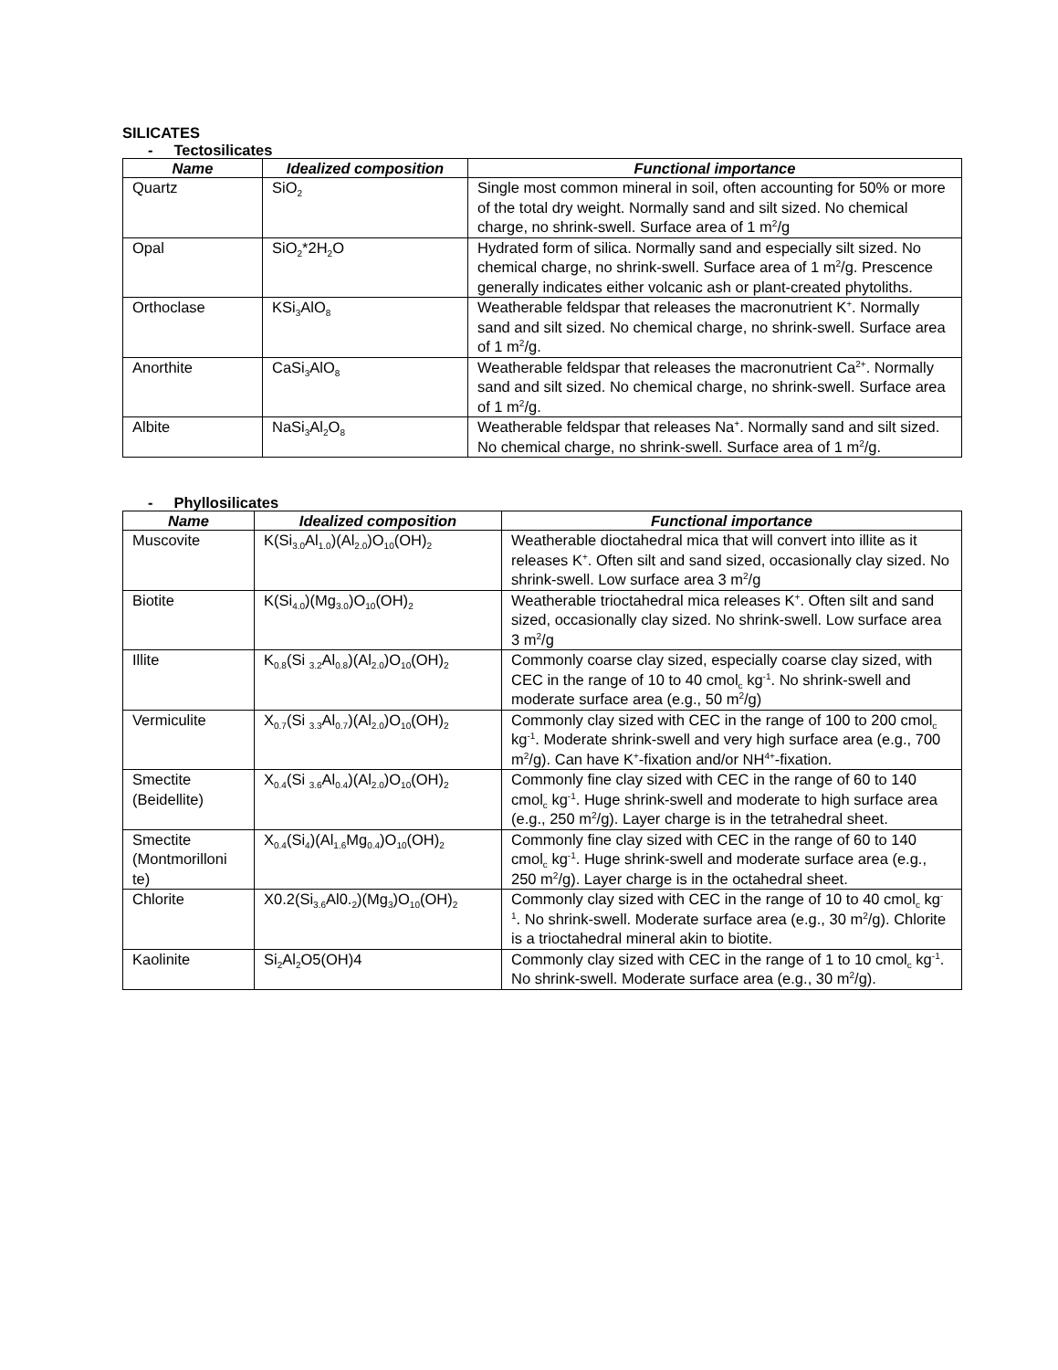SILICATES
- Tectosilicates
| Name | Idealized composition | Functional importance |
| --- | --- | --- |
| Quartz | SiO<sub>2</sub> | Single most common mineral in soil, often accounting for 50% or more of the total dry weight. Normally sand and silt sized. No chemical charge, no shrink-swell. Surface area of 1 m<sup>2</sup>/g |
| Opal | SiO<sub>2</sub>*2H<sub>2</sub>O | Hydrated form of silica. Normally sand and especially silt sized. No chemical charge, no shrink-swell. Surface area of 1 m<sup>2</sup>/g. Prescence generally indicates either volcanic ash or plant-created phytoliths. |
| Orthoclase | KSi<sub>3</sub>AlO<sub>8</sub> | Weatherable feldspar that releases the macronutrient K<sup>+</sup>. Normally sand and silt sized. No chemical charge, no shrink-swell. Surface area of 1 m<sup>2</sup>/g. |
| Anorthite | CaSi<sub>3</sub>AlO<sub>8</sub> | Weatherable feldspar that releases the macronutrient Ca<sup>2+</sup>. Normally sand and silt sized. No chemical charge, no shrink-swell. Surface area of 1 m<sup>2</sup>/g. |
| Albite | NaSi<sub>3</sub>Al<sub>2</sub>O<sub>8</sub> | Weatherable feldspar that releases Na<sup>+</sup>. Normally sand and silt sized. No chemical charge, no shrink-swell. Surface area of 1 m<sup>2</sup>/g. |
- Phyllosilicates
| Name | Idealized composition | Functional importance |
| --- | --- | --- |
| Muscovite | K(Si<sub>3.0</sub>Al<sub>1.0</sub>)(Al<sub>2.0</sub>)O<sub>10</sub>(OH)<sub>2</sub> | Weatherable dioctahedral mica that will convert into illite as it releases K<sup>+</sup>. Often silt and sand sized, occasionally clay sized. No shrink-swell. Low surface area 3 m<sup>2</sup>/g |
| Biotite | K(Si<sub>4.0</sub>)(Mg<sub>3.0</sub>)O<sub>10</sub>(OH)<sub>2</sub> | Weatherable trioctahedral mica releases K<sup>+</sup>. Often silt and sand sized, occasionally clay sized. No shrink-swell. Low surface area 3 m<sup>2</sup>/g |
| Illite | K<sub>0.8</sub>(Si <sub>3.2</sub>Al<sub>0.8</sub>)(Al<sub>2.0</sub>)O<sub>10</sub>(OH)<sub>2</sub> | Commonly coarse clay sized, especially coarse clay sized, with CEC in the range of 10 to 40 cmol<sub>c</sub> kg<sup>-1</sup>. No shrink-swell and moderate surface area (e.g., 50 m<sup>2</sup>/g) |
| Vermiculite | X<sub>0.7</sub>(Si <sub>3.3</sub>Al<sub>0.7</sub>)(Al<sub>2.0</sub>)O<sub>10</sub>(OH)<sub>2</sub> | Commonly clay sized with CEC in the range of 100 to 200 cmol<sub>c</sub> kg<sup>-1</sup>. Moderate shrink-swell and very high surface area (e.g., 700 m<sup>2</sup>/g). Can have K<sup>+</sup>-fixation and/or NH<sup>4+</sup>-fixation. |
| Smectite (Beidellite) | X<sub>0.4</sub>(Si <sub>3.6</sub>Al<sub>0.4</sub>)(Al<sub>2.0</sub>)O<sub>10</sub>(OH)<sub>2</sub> | Commonly fine clay sized with CEC in the range of 60 to 140 cmol<sub>c</sub> kg<sup>-1</sup>. Huge shrink-swell and moderate to high surface area (e.g., 250 m<sup>2</sup>/g). Layer charge is in the tetrahedral sheet. |
| Smectite (Montmorilloni te) | X<sub>0.4</sub>(Si<sub>4</sub>)(Al<sub>1.6</sub>Mg<sub>0.4</sub>)O<sub>10</sub>(OH)<sub>2</sub> | Commonly fine clay sized with CEC in the range of 60 to 140 cmol<sub>c</sub> kg<sup>-1</sup>. Huge shrink-swell and moderate surface area (e.g., 250 m<sup>2</sup>/g). Layer charge is in the octahedral sheet. |
| Chlorite | X0.2(Si<sub>3.6</sub>Al0.<sub>2</sub>)(Mg<sub>3</sub>)O<sub>10</sub>(OH)<sub>2</sub> | Commonly clay sized with CEC in the range of 10 to 40 cmol<sub>c</sub> kg<sup>-1</sup>. No shrink-swell. Moderate surface area (e.g., 30 m<sup>2</sup>/g). Chlorite is a trioctahedral mineral akin to biotite. |
| Kaolinite | Si<sub>2</sub>Al<sub>2</sub>O5(OH)4 | Commonly clay sized with CEC in the range of 1 to 10 cmol<sub>c</sub> kg<sup>-1</sup>. No shrink-swell. Moderate surface area (e.g., 30 m<sup>2</sup>/g). |